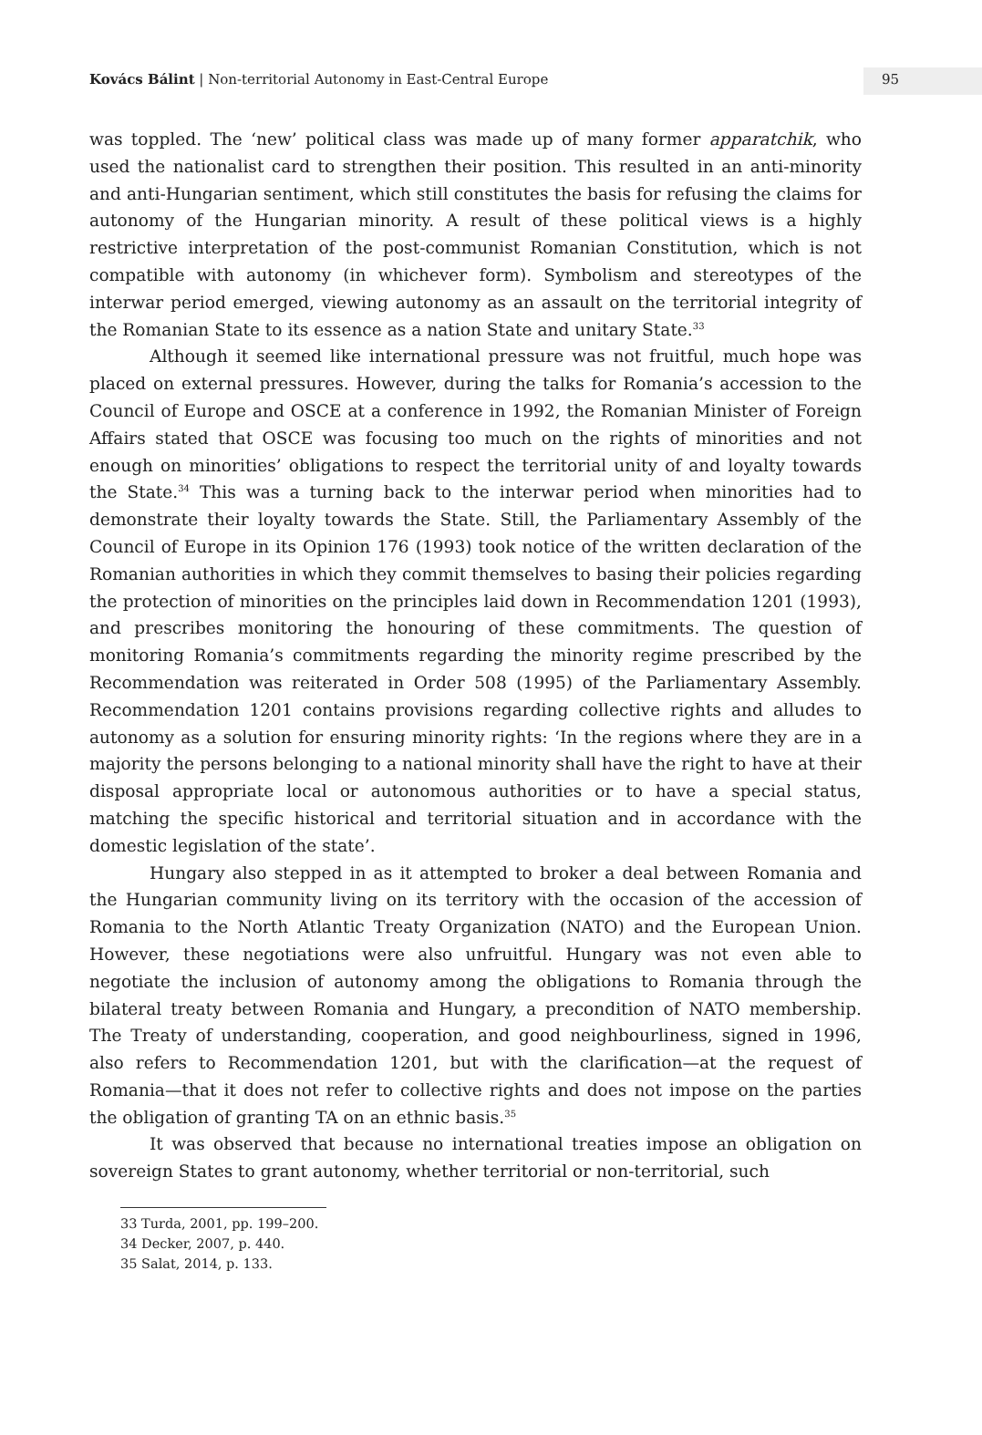Kovács Bálint | Non-territorial Autonomy in East-Central Europe
95
was toppled. The ‘new’ political class was made up of many former apparatchik, who used the nationalist card to strengthen their position. This resulted in an anti-minority and anti-Hungarian sentiment, which still constitutes the basis for refusing the claims for autonomy of the Hungarian minority. A result of these political views is a highly restrictive interpretation of the post-communist Romanian Constitution, which is not compatible with autonomy (in whichever form). Symbolism and stereotypes of the interwar period emerged, viewing autonomy as an assault on the territorial integrity of the Romanian State to its essence as a nation State and unitary State.<sup>33</sup>
Although it seemed like international pressure was not fruitful, much hope was placed on external pressures. However, during the talks for Romania’s accession to the Council of Europe and OSCE at a conference in 1992, the Romanian Minister of Foreign Affairs stated that OSCE was focusing too much on the rights of minorities and not enough on minorities’ obligations to respect the territorial unity of and loyalty towards the State.<sup>34</sup> This was a turning back to the interwar period when minorities had to demonstrate their loyalty towards the State. Still, the Parliamentary Assembly of the Council of Europe in its Opinion 176 (1993) took notice of the written declaration of the Romanian authorities in which they commit themselves to basing their policies regarding the protection of minorities on the principles laid down in Recommendation 1201 (1993), and prescribes monitoring the honouring of these commitments. The question of monitoring Romania’s commitments regarding the minority regime prescribed by the Recommendation was reiterated in Order 508 (1995) of the Parliamentary Assembly. Recommendation 1201 contains provisions regarding collective rights and alludes to autonomy as a solution for ensuring minority rights: ‘In the regions where they are in a majority the persons belonging to a national minority shall have the right to have at their disposal appropriate local or autonomous authorities or to have a special status, matching the specific historical and territorial situation and in accordance with the domestic legislation of the state’.
Hungary also stepped in as it attempted to broker a deal between Romania and the Hungarian community living on its territory with the occasion of the accession of Romania to the North Atlantic Treaty Organization (NATO) and the European Union. However, these negotiations were also unfruitful. Hungary was not even able to negotiate the inclusion of autonomy among the obligations to Romania through the bilateral treaty between Romania and Hungary, a precondition of NATO membership. The Treaty of understanding, cooperation, and good neighbourliness, signed in 1996, also refers to Recommendation 1201, but with the clarification—at the request of Romania—that it does not refer to collective rights and does not impose on the parties the obligation of granting TA on an ethnic basis.<sup>35</sup>
It was observed that because no international treaties impose an obligation on sovereign States to grant autonomy, whether territorial or non-territorial, such
33 Turda, 2001, pp. 199–200.
34 Decker, 2007, p. 440.
35 Salat, 2014, p. 133.